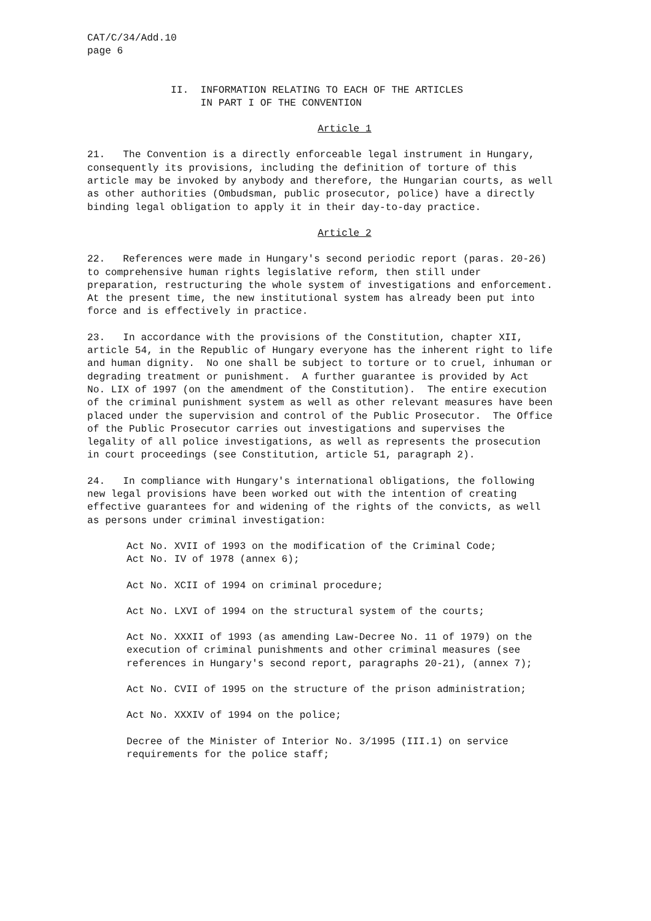CAT/C/34/Add.10 page 6
II. INFORMATION RELATING TO EACH OF THE ARTICLES IN PART I OF THE CONVENTION
Article 1
21. The Convention is a directly enforceable legal instrument in Hungary, consequently its provisions, including the definition of torture of this article may be invoked by anybody and therefore, the Hungarian courts, as well as other authorities (Ombudsman, public prosecutor, police) have a directly binding legal obligation to apply it in their day-to-day practice.
Article 2
22. References were made in Hungary's second periodic report (paras. 20-26) to comprehensive human rights legislative reform, then still under preparation, restructuring the whole system of investigations and enforcement. At the present time, the new institutional system has already been put into force and is effectively in practice.
23. In accordance with the provisions of the Constitution, chapter XII, article 54, in the Republic of Hungary everyone has the inherent right to life and human dignity. No one shall be subject to torture or to cruel, inhuman or degrading treatment or punishment. A further guarantee is provided by Act No. LIX of 1997 (on the amendment of the Constitution). The entire execution of the criminal punishment system as well as other relevant measures have been placed under the supervision and control of the Public Prosecutor. The Office of the Public Prosecutor carries out investigations and supervises the legality of all police investigations, as well as represents the prosecution in court proceedings (see Constitution, article 51, paragraph 2).
24. In compliance with Hungary's international obligations, the following new legal provisions have been worked out with the intention of creating effective guarantees for and widening of the rights of the convicts, as well as persons under criminal investigation:
Act No. XVII of 1993 on the modification of the Criminal Code; Act No. IV of 1978 (annex 6);
Act No. XCII of 1994 on criminal procedure;
Act No. LXVI of 1994 on the structural system of the courts;
Act No. XXXII of 1993 (as amending Law-Decree No. 11 of 1979) on the execution of criminal punishments and other criminal measures (see references in Hungary's second report, paragraphs 20-21), (annex 7);
Act No. CVII of 1995 on the structure of the prison administration;
Act No. XXXIV of 1994 on the police;
Decree of the Minister of Interior No. 3/1995 (III.1) on service requirements for the police staff;